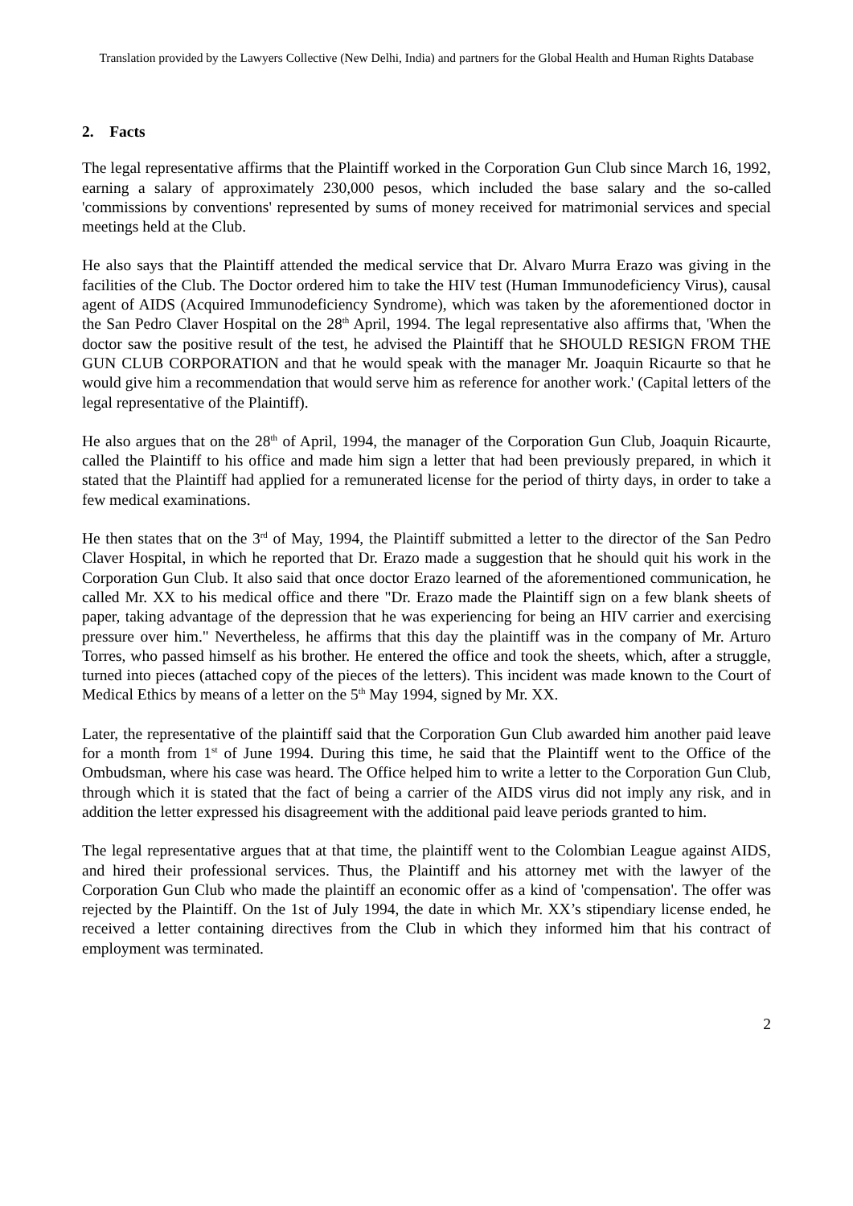Translation provided by the Lawyers Collective (New Delhi, India) and partners for the Global Health and Human Rights Database
2. Facts
The legal representative affirms that the Plaintiff worked in the Corporation Gun Club since March 16, 1992, earning a salary of approximately 230,000 pesos, which included the base salary and the so-called 'commissions by conventions' represented by sums of money received for matrimonial services and special meetings held at the Club.
He also says that the Plaintiff attended the medical service that Dr. Alvaro Murra Erazo was giving in the facilities of the Club. The Doctor ordered him to take the HIV test (Human Immunodeficiency Virus), causal agent of AIDS (Acquired Immunodeficiency Syndrome), which was taken by the aforementioned doctor in the San Pedro Claver Hospital on the 28<sup>th</sup> April, 1994. The legal representative also affirms that, 'When the doctor saw the positive result of the test, he advised the Plaintiff that he SHOULD RESIGN FROM THE GUN CLUB CORPORATION and that he would speak with the manager Mr. Joaquin Ricaurte so that he would give him a recommendation that would serve him as reference for another work.' (Capital letters of the legal representative of the Plaintiff).
He also argues that on the 28<sup>th</sup> of April, 1994, the manager of the Corporation Gun Club, Joaquin Ricaurte, called the Plaintiff to his office and made him sign a letter that had been previously prepared, in which it stated that the Plaintiff had applied for a remunerated license for the period of thirty days, in order to take a few medical examinations.
He then states that on the 3<sup>rd</sup> of May, 1994, the Plaintiff submitted a letter to the director of the San Pedro Claver Hospital, in which he reported that Dr. Erazo made a suggestion that he should quit his work in the Corporation Gun Club. It also said that once doctor Erazo learned of the aforementioned communication, he called Mr. XX to his medical office and there "Dr. Erazo made the Plaintiff sign on a few blank sheets of paper, taking advantage of the depression that he was experiencing for being an HIV carrier and exercising pressure over him." Nevertheless, he affirms that this day the plaintiff was in the company of Mr. Arturo Torres, who passed himself as his brother. He entered the office and took the sheets, which, after a struggle, turned into pieces (attached copy of the pieces of the letters). This incident was made known to the Court of Medical Ethics by means of a letter on the 5<sup>th</sup> May 1994, signed by Mr. XX.
Later, the representative of the plaintiff said that the Corporation Gun Club awarded him another paid leave for a month from 1<sup>st</sup> of June 1994. During this time, he said that the Plaintiff went to the Office of the Ombudsman, where his case was heard. The Office helped him to write a letter to the Corporation Gun Club, through which it is stated that the fact of being a carrier of the AIDS virus did not imply any risk, and in addition the letter expressed his disagreement with the additional paid leave periods granted to him.
The legal representative argues that at that time, the plaintiff went to the Colombian League against AIDS, and hired their professional services. Thus, the Plaintiff and his attorney met with the lawyer of the Corporation Gun Club who made the plaintiff an economic offer as a kind of 'compensation'. The offer was rejected by the Plaintiff. On the 1st of July 1994, the date in which Mr. XX’s stipendiary license ended, he received a letter containing directives from the Club in which they informed him that his contract of employment was terminated.
2